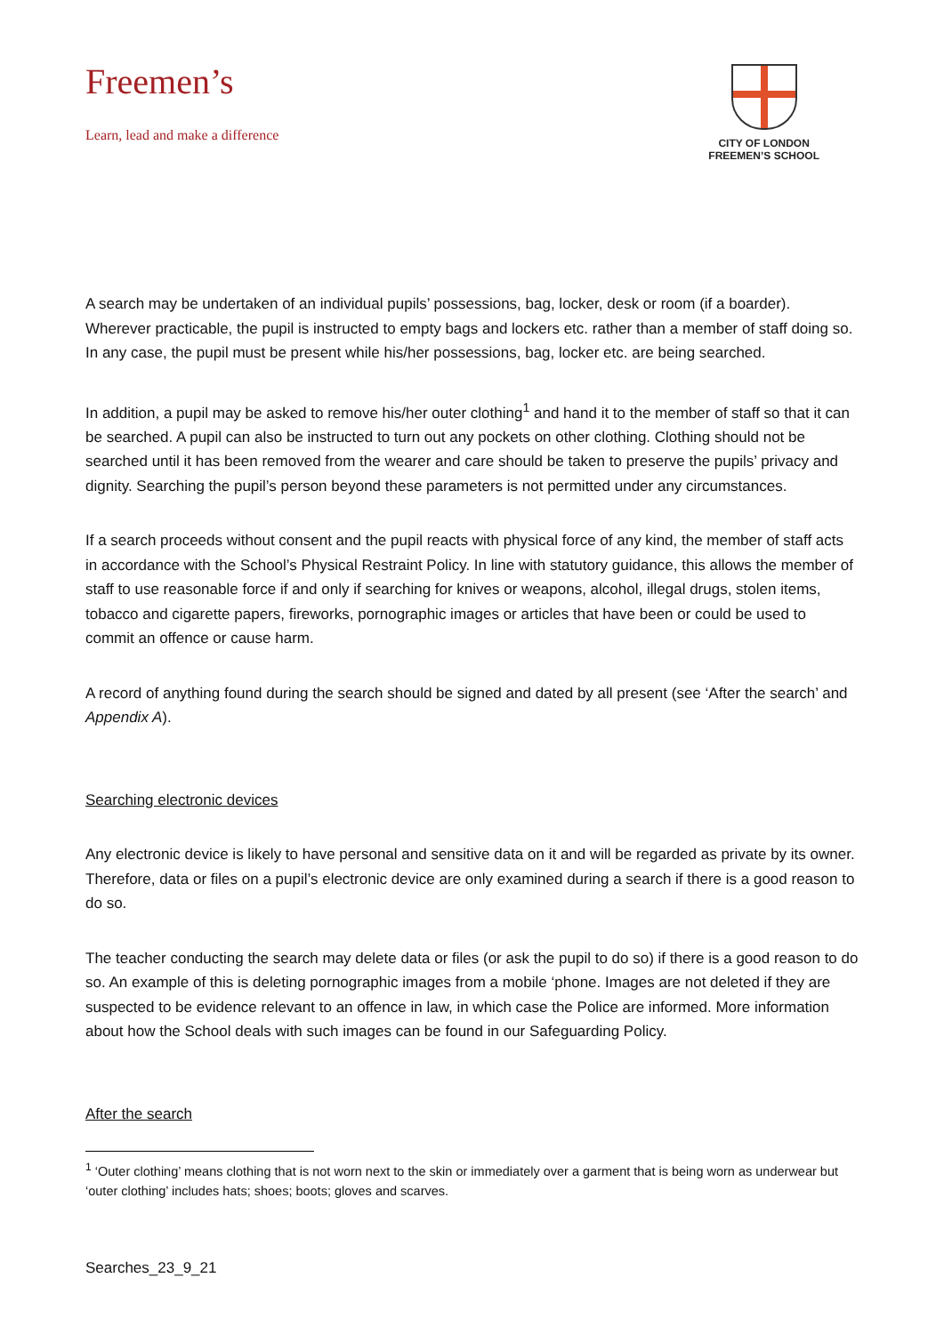Freemen’s
Learn, lead and make a difference
CITY OF LONDON
FREEMEN’S SCHOOL
A search may be undertaken of an individual pupils’ possessions, bag, locker, desk or room (if a boarder). Wherever practicable, the pupil is instructed to empty bags and lockers etc. rather than a member of staff doing so. In any case, the pupil must be present while his/her possessions, bag, locker etc. are being searched.
In addition, a pupil may be asked to remove his/her outer clothing<sup>1</sup> and hand it to the member of staff so that it can be searched. A pupil can also be instructed to turn out any pockets on other clothing. Clothing should not be searched until it has been removed from the wearer and care should be taken to preserve the pupils’ privacy and dignity. Searching the pupil’s person beyond these parameters is not permitted under any circumstances.
If a search proceeds without consent and the pupil reacts with physical force of any kind, the member of staff acts in accordance with the School’s Physical Restraint Policy. In line with statutory guidance, this allows the member of staff to use reasonable force if and only if searching for knives or weapons, alcohol, illegal drugs, stolen items, tobacco and cigarette papers, fireworks, pornographic images or articles that have been or could be used to commit an offence or cause harm.
A record of anything found during the search should be signed and dated by all present (see ‘After the search’ and Appendix A).
Searching electronic devices
Any electronic device is likely to have personal and sensitive data on it and will be regarded as private by its owner. Therefore, data or files on a pupil’s electronic device are only examined during a search if there is a good reason to do so.
The teacher conducting the search may delete data or files (or ask the pupil to do so) if there is a good reason to do so. An example of this is deleting pornographic images from a mobile ‘phone. Images are not deleted if they are suspected to be evidence relevant to an offence in law, in which case the Police are informed. More information about how the School deals with such images can be found in our Safeguarding Policy.
After the search
<sup>1</sup> ‘Outer clothing’ means clothing that is not worn next to the skin or immediately over a garment that is being worn as underwear but ‘outer clothing’ includes hats; shoes; boots; gloves and scarves.
Searches_23_9_21